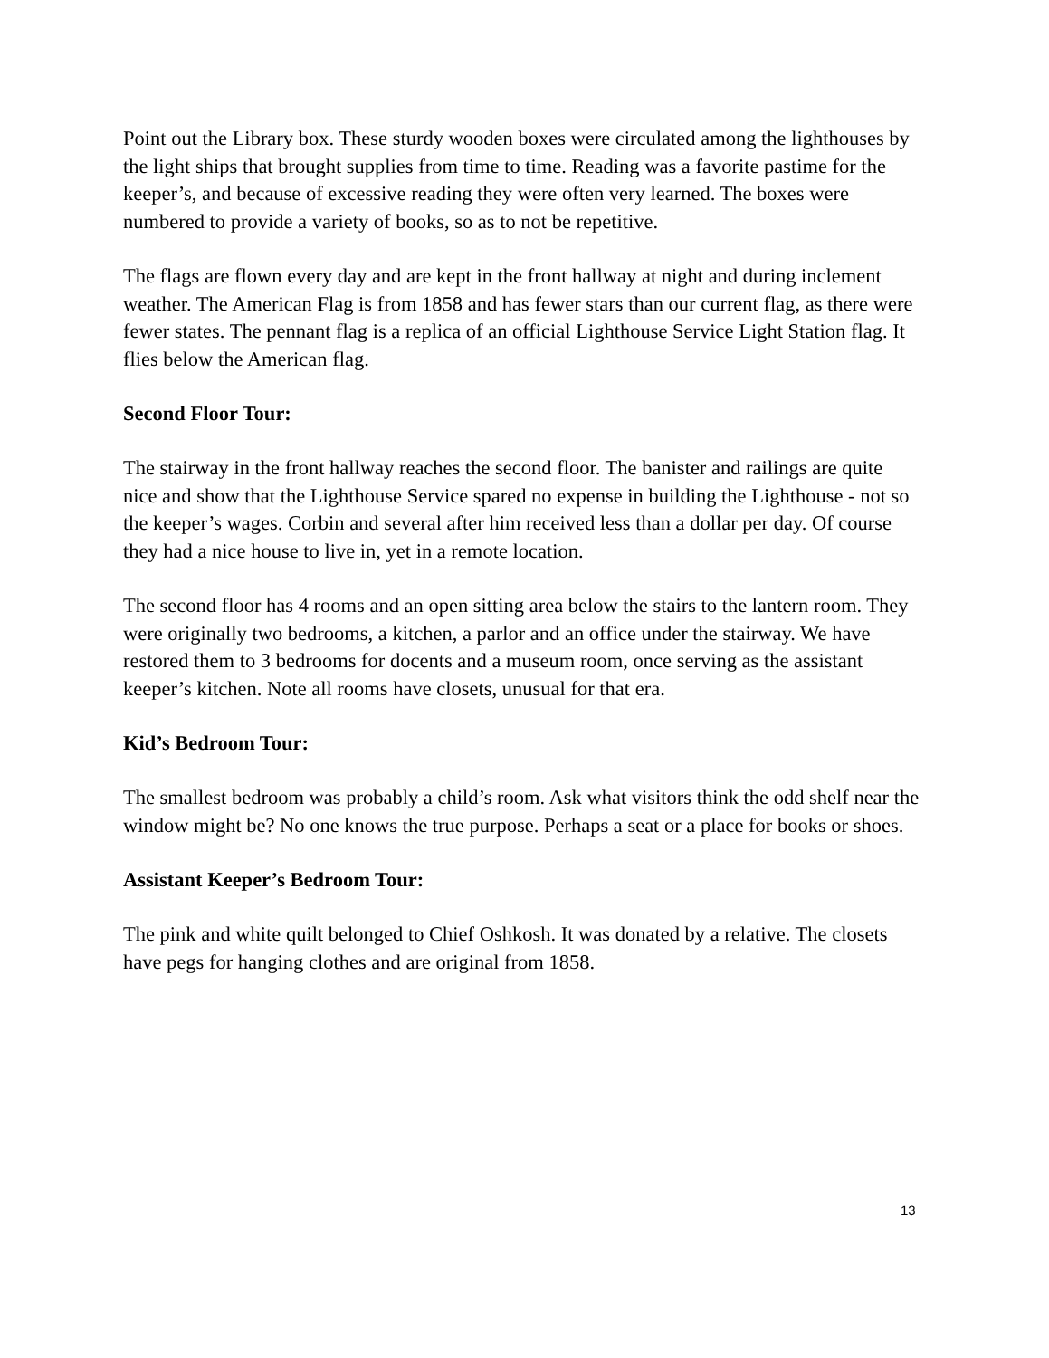Point out the Library box. These sturdy wooden boxes were circulated among the lighthouses by the light ships that brought supplies from time to time. Reading was a favorite pastime for the keeper’s, and because of excessive reading they were often very learned. The boxes were numbered to provide a variety of books, so as to not be repetitive.
The flags are flown every day and are kept in the front hallway at night and during inclement weather. The American Flag is from 1858 and has fewer stars than our current flag, as there were fewer states. The pennant flag is a replica of an official Lighthouse Service Light Station flag. It flies below the American flag.
Second Floor Tour:
The stairway in the front hallway reaches the second floor. The banister and railings are quite nice and show that the Lighthouse Service spared no expense in building the Lighthouse - not so the keeper’s wages. Corbin and several after him received less than a dollar per day. Of course they had a nice house to live in, yet in a remote location.
The second floor has 4 rooms and an open sitting area below the stairs to the lantern room. They were originally two bedrooms, a kitchen, a parlor and an office under the stairway. We have restored them to 3 bedrooms for docents and a museum room, once serving as the assistant keeper’s kitchen. Note all rooms have closets, unusual for that era.
Kid’s Bedroom Tour:
The smallest bedroom was probably a child’s room. Ask what visitors think the odd shelf near the window might be? No one knows the true purpose. Perhaps a seat or a place for books or shoes.
Assistant Keeper’s Bedroom Tour:
The pink and white quilt belonged to Chief Oshkosh. It was donated by a relative. The closets have pegs for hanging clothes and are original from 1858.
13